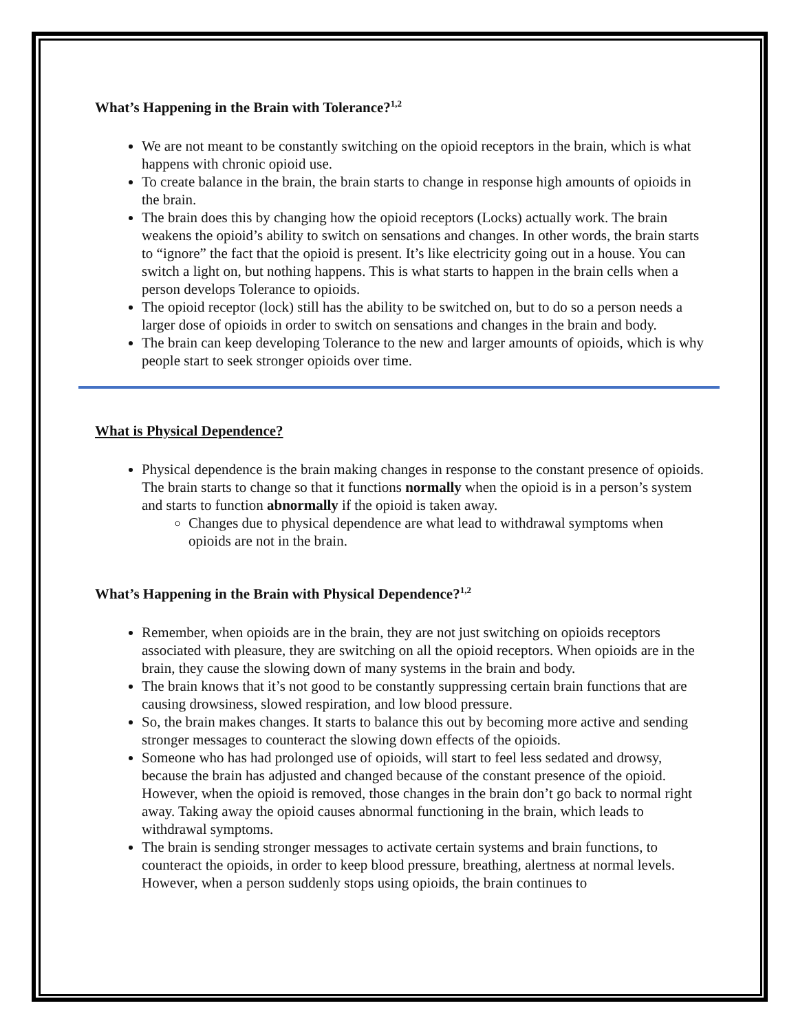What’s Happening in the Brain with Tolerance?<sup>1,2</sup>
We are not meant to be constantly switching on the opioid receptors in the brain, which is what happens with chronic opioid use.
To create balance in the brain, the brain starts to change in response high amounts of opioids in the brain.
The brain does this by changing how the opioid receptors (Locks) actually work. The brain weakens the opioid’s ability to switch on sensations and changes. In other words, the brain starts to “ignore” the fact that the opioid is present. It’s like electricity going out in a house. You can switch a light on, but nothing happens. This is what starts to happen in the brain cells when a person develops Tolerance to opioids.
The opioid receptor (lock) still has the ability to be switched on, but to do so a person needs a larger dose of opioids in order to switch on sensations and changes in the brain and body.
The brain can keep developing Tolerance to the new and larger amounts of opioids, which is why people start to seek stronger opioids over time.
What is Physical Dependence?
Physical dependence is the brain making changes in response to the constant presence of opioids. The brain starts to change so that it functions normally when the opioid is in a person’s system and starts to function abnormally if the opioid is taken away.
Changes due to physical dependence are what lead to withdrawal symptoms when opioids are not in the brain.
What’s Happening in the Brain with Physical Dependence?<sup>1,2</sup>
Remember, when opioids are in the brain, they are not just switching on opioids receptors associated with pleasure, they are switching on all the opioid receptors. When opioids are in the brain, they cause the slowing down of many systems in the brain and body.
The brain knows that it’s not good to be constantly suppressing certain brain functions that are causing drowsiness, slowed respiration, and low blood pressure.
So, the brain makes changes. It starts to balance this out by becoming more active and sending stronger messages to counteract the slowing down effects of the opioids.
Someone who has had prolonged use of opioids, will start to feel less sedated and drowsy, because the brain has adjusted and changed because of the constant presence of the opioid. However, when the opioid is removed, those changes in the brain don’t go back to normal right away. Taking away the opioid causes abnormal functioning in the brain, which leads to withdrawal symptoms.
The brain is sending stronger messages to activate certain systems and brain functions, to counteract the opioids, in order to keep blood pressure, breathing, alertness at normal levels. However, when a person suddenly stops using opioids, the brain continues to